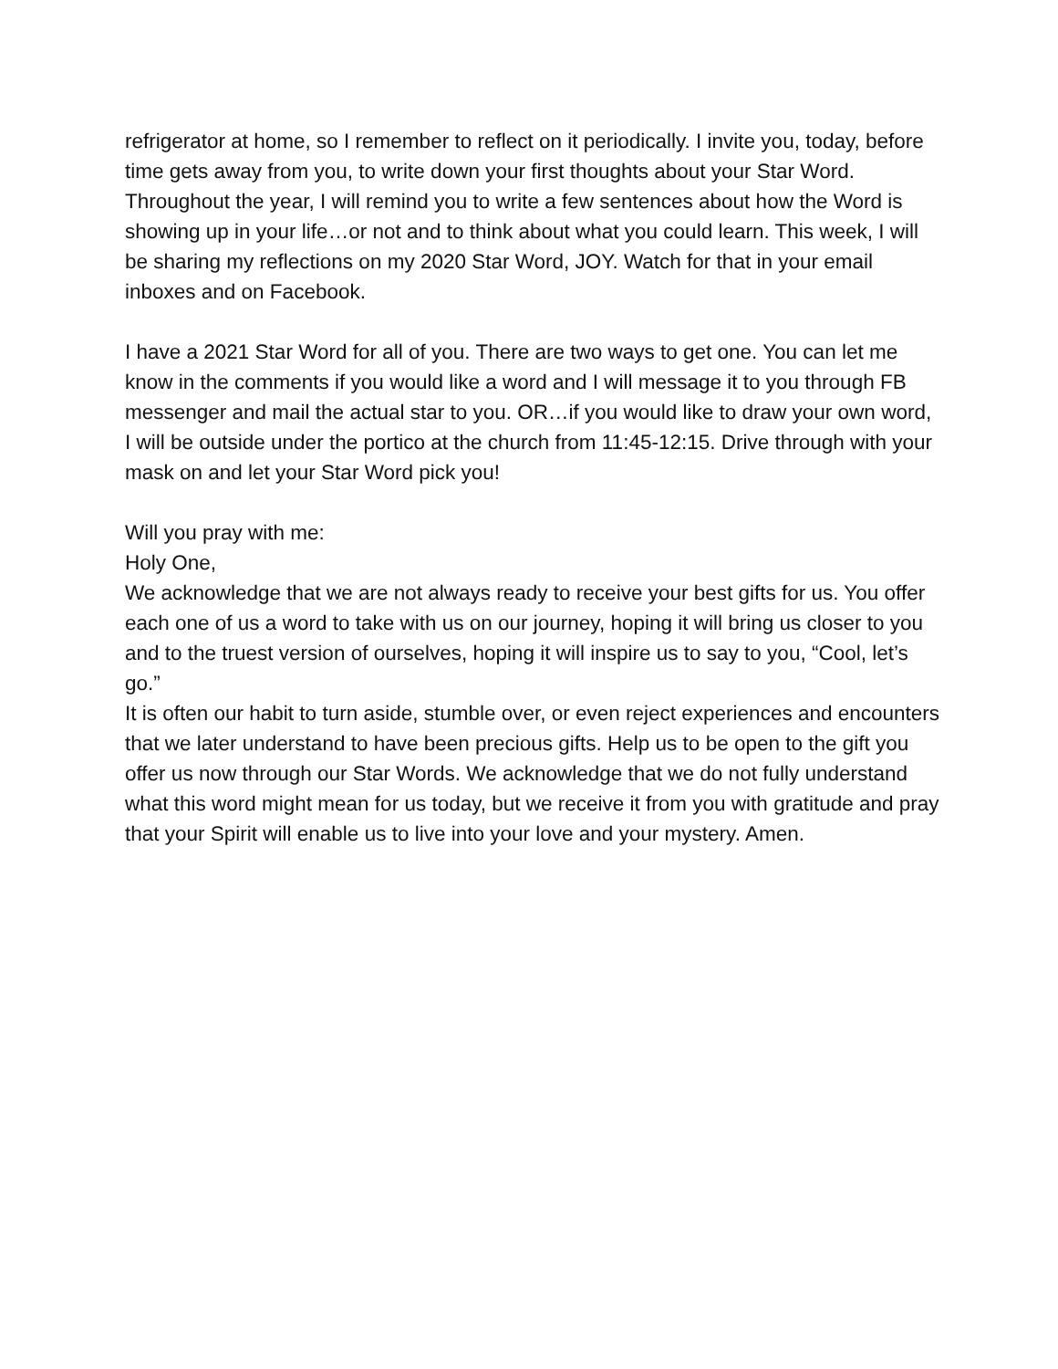refrigerator at home, so I remember to reflect on it periodically. I invite you, today, before time gets away from you, to write down your first thoughts about your Star Word. Throughout the year, I will remind you to write a few sentences about how the Word is showing up in your life…or not and to think about what you could learn. This week, I will be sharing my reflections on my 2020 Star Word, JOY. Watch for that in your email inboxes and on Facebook.
I have a 2021 Star Word for all of you. There are two ways to get one. You can let me know in the comments if you would like a word and I will message it to you through FB messenger and mail the actual star to you. OR…if you would like to draw your own word, I will be outside under the portico at the church from 11:45-12:15. Drive through with your mask on and let your Star Word pick you!
Will you pray with me:
Holy One,
We acknowledge that we are not always ready to receive your best gifts for us. You offer each one of us a word to take with us on our journey, hoping it will bring us closer to you and to the truest version of ourselves, hoping it will inspire us to say to you, “Cool, let’s go.”
It is often our habit to turn aside, stumble over, or even reject experiences and encounters that we later understand to have been precious gifts. Help us to be open to the gift you offer us now through our Star Words. We acknowledge that we do not fully understand what this word might mean for us today, but we receive it from you with gratitude and pray that your Spirit will enable us to live into your love and your mystery. Amen.